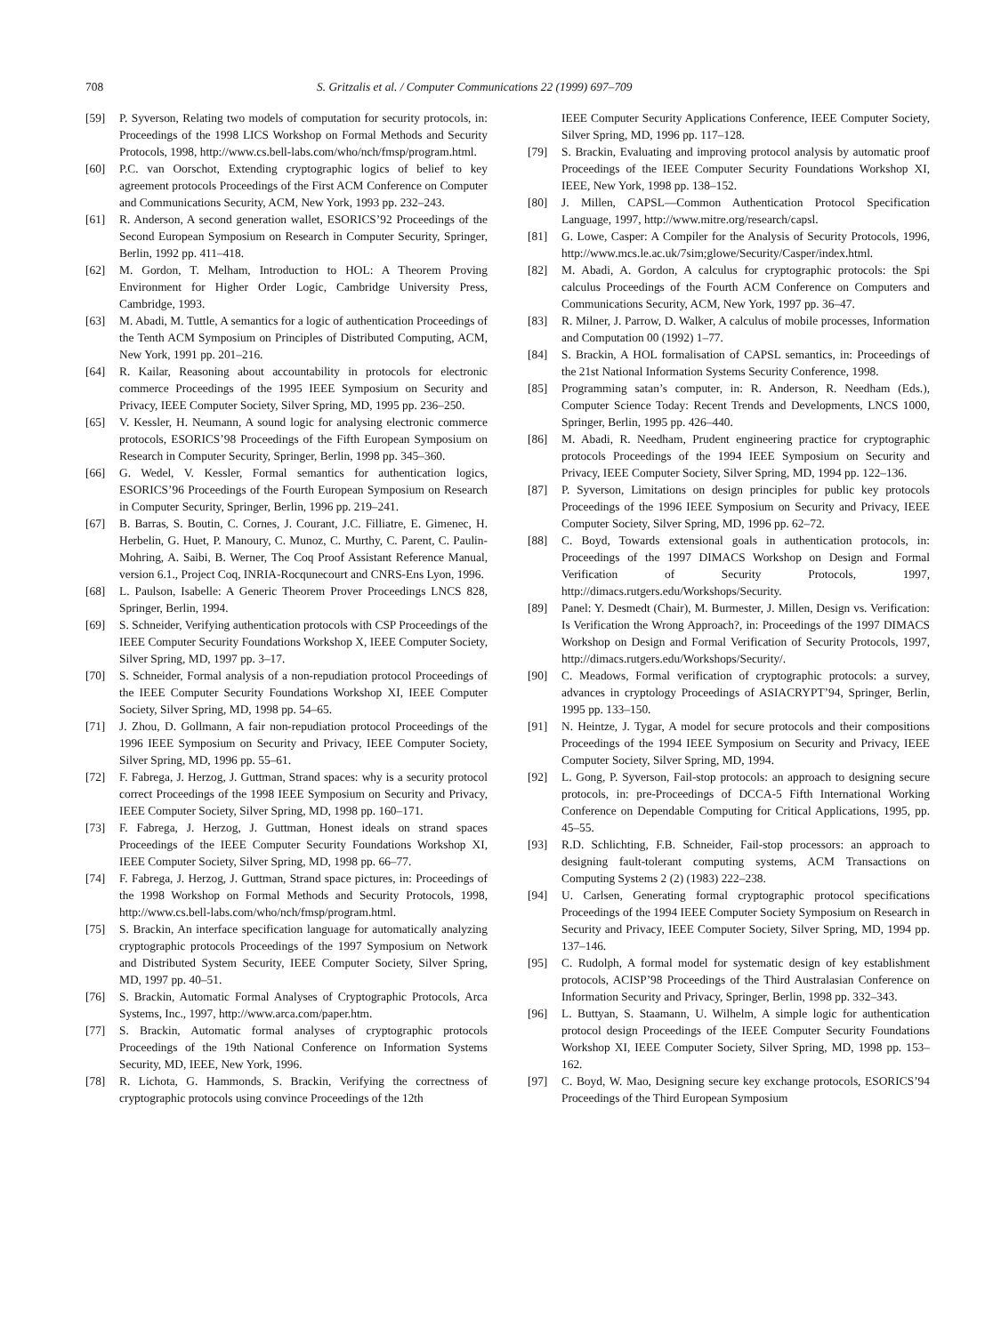708 S. Gritzalis et al. / Computer Communications 22 (1999) 697–709
[59] P. Syverson, Relating two models of computation for security protocols, in: Proceedings of the 1998 LICS Workshop on Formal Methods and Security Protocols, 1998, http://www.cs.bell-labs.com/who/nch/fmsp/program.html.
[60] P.C. van Oorschot, Extending cryptographic logics of belief to key agreement protocols Proceedings of the First ACM Conference on Computer and Communications Security, ACM, New York, 1993 pp. 232–243.
[61] R. Anderson, A second generation wallet, ESORICS’92 Proceedings of the Second European Symposium on Research in Computer Security, Springer, Berlin, 1992 pp. 411–418.
[62] M. Gordon, T. Melham, Introduction to HOL: A Theorem Proving Environment for Higher Order Logic, Cambridge University Press, Cambridge, 1993.
[63] M. Abadi, M. Tuttle, A semantics for a logic of authentication Proceedings of the Tenth ACM Symposium on Principles of Distributed Computing, ACM, New York, 1991 pp. 201–216.
[64] R. Kailar, Reasoning about accountability in protocols for electronic commerce Proceedings of the 1995 IEEE Symposium on Security and Privacy, IEEE Computer Society, Silver Spring, MD, 1995 pp. 236–250.
[65] V. Kessler, H. Neumann, A sound logic for analysing electronic commerce protocols, ESORICS’98 Proceedings of the Fifth European Symposium on Research in Computer Security, Springer, Berlin, 1998 pp. 345–360.
[66] G. Wedel, V. Kessler, Formal semantics for authentication logics, ESORICS’96 Proceedings of the Fourth European Symposium on Research in Computer Security, Springer, Berlin, 1996 pp. 219–241.
[67] B. Barras, S. Boutin, C. Cornes, J. Courant, J.C. Filliatre, E. Gimenec, H. Herbelin, G. Huet, P. Manoury, C. Munoz, C. Murthy, C. Parent, C. Paulin-Mohring, A. Saibi, B. Werner, The Coq Proof Assistant Reference Manual, version 6.1., Project Coq, INRIA-Rocqunecourt and CNRS-Ens Lyon, 1996.
[68] L. Paulson, Isabelle: A Generic Theorem Prover Proceedings LNCS 828, Springer, Berlin, 1994.
[69] S. Schneider, Verifying authentication protocols with CSP Proceedings of the IEEE Computer Security Foundations Workshop X, IEEE Computer Society, Silver Spring, MD, 1997 pp. 3–17.
[70] S. Schneider, Formal analysis of a non-repudiation protocol Proceedings of the IEEE Computer Security Foundations Workshop XI, IEEE Computer Society, Silver Spring, MD, 1998 pp. 54–65.
[71] J. Zhou, D. Gollmann, A fair non-repudiation protocol Proceedings of the 1996 IEEE Symposium on Security and Privacy, IEEE Computer Society, Silver Spring, MD, 1996 pp. 55–61.
[72] F. Fabrega, J. Herzog, J. Guttman, Strand spaces: why is a security protocol correct Proceedings of the 1998 IEEE Symposium on Security and Privacy, IEEE Computer Society, Silver Spring, MD, 1998 pp. 160–171.
[73] F. Fabrega, J. Herzog, J. Guttman, Honest ideals on strand spaces Proceedings of the IEEE Computer Security Foundations Workshop XI, IEEE Computer Society, Silver Spring, MD, 1998 pp. 66–77.
[74] F. Fabrega, J. Herzog, J. Guttman, Strand space pictures, in: Proceedings of the 1998 Workshop on Formal Methods and Security Protocols, 1998, http://www.cs.bell-labs.com/who/nch/fmsp/program.html.
[75] S. Brackin, An interface specification language for automatically analyzing cryptographic protocols Proceedings of the 1997 Symposium on Network and Distributed System Security, IEEE Computer Society, Silver Spring, MD, 1997 pp. 40–51.
[76] S. Brackin, Automatic Formal Analyses of Cryptographic Protocols, Arca Systems, Inc., 1997, http://www.arca.com/paper.htm.
[77] S. Brackin, Automatic formal analyses of cryptographic protocols Proceedings of the 19th National Conference on Information Systems Security, MD, IEEE, New York, 1996.
[78] R. Lichota, G. Hammonds, S. Brackin, Verifying the correctness of cryptographic protocols using convince Proceedings of the 12th
IEEE Computer Security Applications Conference, IEEE Computer Society, Silver Spring, MD, 1996 pp. 117–128.
[79] S. Brackin, Evaluating and improving protocol analysis by automatic proof Proceedings of the IEEE Computer Security Foundations Workshop XI, IEEE, New York, 1998 pp. 138–152.
[80] J. Millen, CAPSL—Common Authentication Protocol Specification Language, 1997, http://www.mitre.org/research/capsl.
[81] G. Lowe, Casper: A Compiler for the Analysis of Security Protocols, 1996, http://www.mcs.le.ac.uk/7sim;glowe/Security/Casper/index.html.
[82] M. Abadi, A. Gordon, A calculus for cryptographic protocols: the Spi calculus Proceedings of the Fourth ACM Conference on Computers and Communications Security, ACM, New York, 1997 pp. 36–47.
[83] R. Milner, J. Parrow, D. Walker, A calculus of mobile processes, Information and Computation 00 (1992) 1–77.
[84] S. Brackin, A HOL formalisation of CAPSL semantics, in: Proceedings of the 21st National Information Systems Security Conference, 1998.
[85] Programming satan’s computer, in: R. Anderson, R. Needham (Eds.), Computer Science Today: Recent Trends and Developments, LNCS 1000, Springer, Berlin, 1995 pp. 426–440.
[86] M. Abadi, R. Needham, Prudent engineering practice for cryptographic protocols Proceedings of the 1994 IEEE Symposium on Security and Privacy, IEEE Computer Society, Silver Spring, MD, 1994 pp. 122–136.
[87] P. Syverson, Limitations on design principles for public key protocols Proceedings of the 1996 IEEE Symposium on Security and Privacy, IEEE Computer Society, Silver Spring, MD, 1996 pp. 62–72.
[88] C. Boyd, Towards extensional goals in authentication protocols, in: Proceedings of the 1997 DIMACS Workshop on Design and Formal Verification of Security Protocols, 1997, http://dimacs.rutgers.edu/Workshops/Security.
[89] Panel: Y. Desmedt (Chair), M. Burmester, J. Millen, Design vs. Verification: Is Verification the Wrong Approach?, in: Proceedings of the 1997 DIMACS Workshop on Design and Formal Verification of Security Protocols, 1997, http://dimacs.rutgers.edu/Workshops/Security/.
[90] C. Meadows, Formal verification of cryptographic protocols: a survey, advances in cryptology Proceedings of ASIACRYPT’94, Springer, Berlin, 1995 pp. 133–150.
[91] N. Heintze, J. Tygar, A model for secure protocols and their compositions Proceedings of the 1994 IEEE Symposium on Security and Privacy, IEEE Computer Society, Silver Spring, MD, 1994.
[92] L. Gong, P. Syverson, Fail-stop protocols: an approach to designing secure protocols, in: pre-Proceedings of DCCA-5 Fifth International Working Conference on Dependable Computing for Critical Applications, 1995, pp. 45–55.
[93] R.D. Schlichting, F.B. Schneider, Fail-stop processors: an approach to designing fault-tolerant computing systems, ACM Transactions on Computing Systems 2 (2) (1983) 222–238.
[94] U. Carlsen, Generating formal cryptographic protocol specifications Proceedings of the 1994 IEEE Computer Society Symposium on Research in Security and Privacy, IEEE Computer Society, Silver Spring, MD, 1994 pp. 137–146.
[95] C. Rudolph, A formal model for systematic design of key establishment protocols, ACISP’98 Proceedings of the Third Australasian Conference on Information Security and Privacy, Springer, Berlin, 1998 pp. 332–343.
[96] L. Buttyan, S. Staamann, U. Wilhelm, A simple logic for authentication protocol design Proceedings of the IEEE Computer Security Foundations Workshop XI, IEEE Computer Society, Silver Spring, MD, 1998 pp. 153–162.
[97] C. Boyd, W. Mao, Designing secure key exchange protocols, ESORICS’94 Proceedings of the Third European Symposium